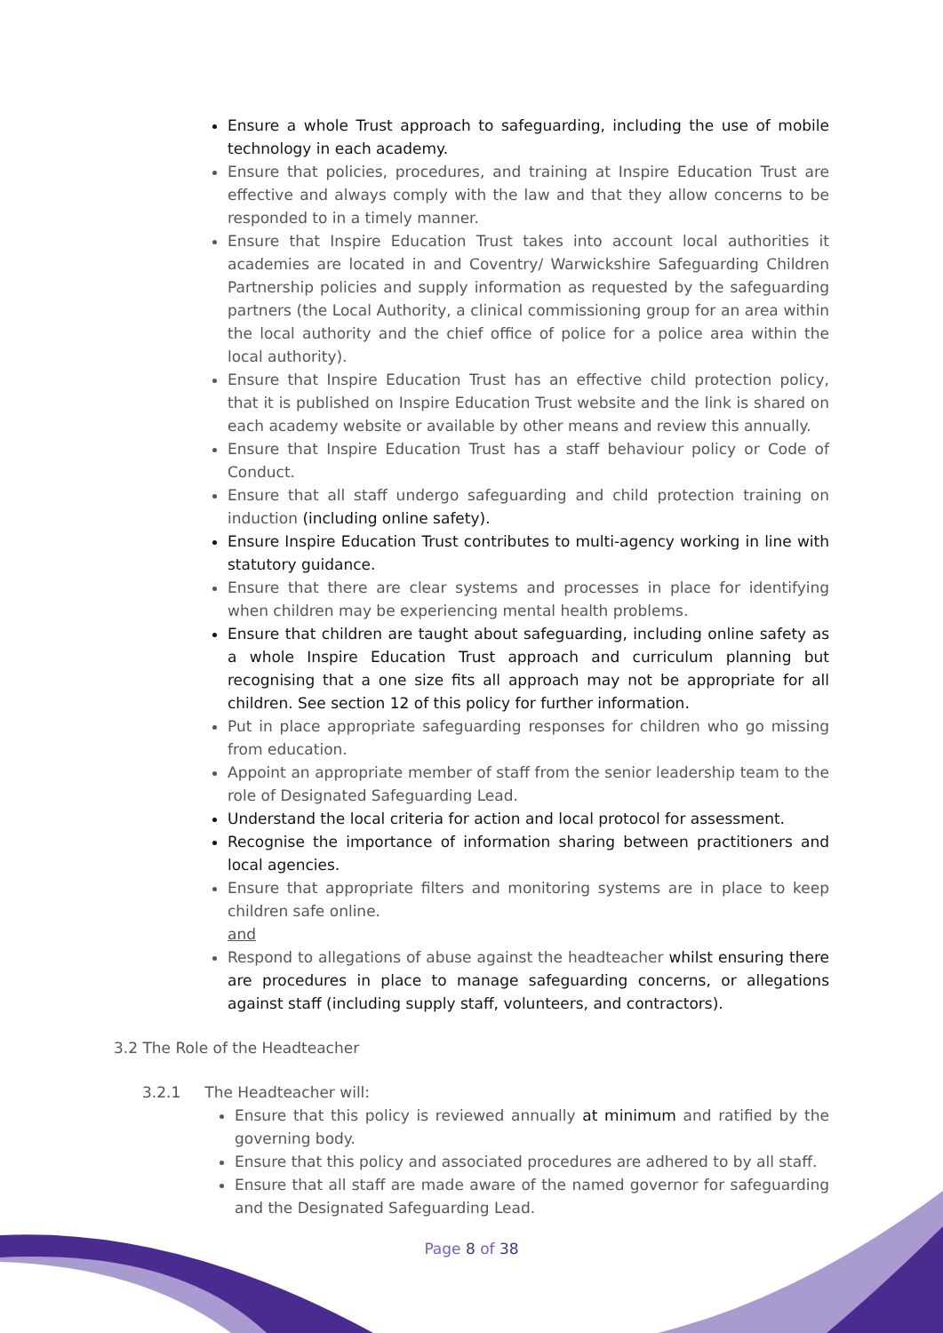Ensure a whole Trust approach to safeguarding, including the use of mobile technology in each academy.
Ensure that policies, procedures, and training at Inspire Education Trust are effective and always comply with the law and that they allow concerns to be responded to in a timely manner.
Ensure that Inspire Education Trust takes into account local authorities it academies are located in and Coventry/ Warwickshire Safeguarding Children Partnership policies and supply information as requested by the safeguarding partners (the Local Authority, a clinical commissioning group for an area within the local authority and the chief office of police for a police area within the local authority).
Ensure that Inspire Education Trust has an effective child protection policy, that it is published on Inspire Education Trust website and the link is shared on each academy website or available by other means and review this annually.
Ensure that Inspire Education Trust has a staff behaviour policy or Code of Conduct.
Ensure that all staff undergo safeguarding and child protection training on induction (including online safety).
Ensure Inspire Education Trust contributes to multi-agency working in line with statutory guidance.
Ensure that there are clear systems and processes in place for identifying when children may be experiencing mental health problems.
Ensure that children are taught about safeguarding, including online safety as a whole Inspire Education Trust approach and curriculum planning but recognising that a one size fits all approach may not be appropriate for all children. See section 12 of this policy for further information.
Put in place appropriate safeguarding responses for children who go missing from education.
Appoint an appropriate member of staff from the senior leadership team to the role of Designated Safeguarding Lead.
Understand the local criteria for action and local protocol for assessment.
Recognise the importance of information sharing between practitioners and local agencies.
Ensure that appropriate filters and monitoring systems are in place to keep children safe online.
and
Respond to allegations of abuse against the headteacher whilst ensuring there are procedures in place to manage safeguarding concerns, or allegations against staff (including supply staff, volunteers, and contractors).
3.2 The Role of the Headteacher
3.2.1 The Headteacher will:
Ensure that this policy is reviewed annually at minimum and ratified by the governing body.
Ensure that this policy and associated procedures are adhered to by all staff.
Ensure that all staff are made aware of the named governor for safeguarding and the Designated Safeguarding Lead.
Page 8 of 38